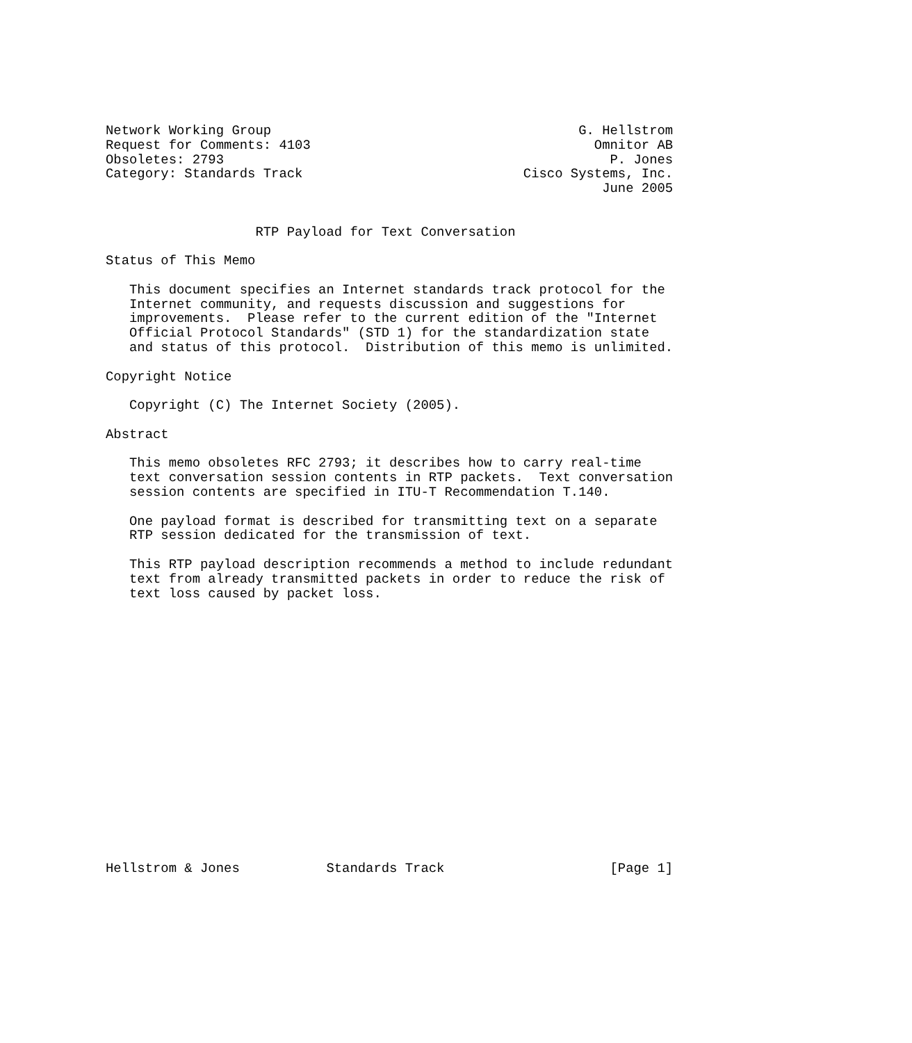Network Working Group                                       G. Hellstrom
Request for Comments: 4103                                    Omnitor AB
Obsoletes: 2793                                                 P. Jones
Category: Standards Track                            Cisco Systems, Inc.
                                                               June 2005


                   RTP Payload for Text Conversation

Status of This Memo

   This document specifies an Internet standards track protocol for the
   Internet community, and requests discussion and suggestions for
   improvements.  Please refer to the current edition of the "Internet
   Official Protocol Standards" (STD 1) for the standardization state
   and status of this protocol.  Distribution of this memo is unlimited.

Copyright Notice

   Copyright (C) The Internet Society (2005).

Abstract

   This memo obsoletes RFC 2793; it describes how to carry real-time
   text conversation session contents in RTP packets.  Text conversation
   session contents are specified in ITU-T Recommendation T.140.

   One payload format is described for transmitting text on a separate
   RTP session dedicated for the transmission of text.

   This RTP payload description recommends a method to include redundant
   text from already transmitted packets in order to reduce the risk of
   text loss caused by packet loss.


















Hellstrom & Jones           Standards Track                     [Page 1]